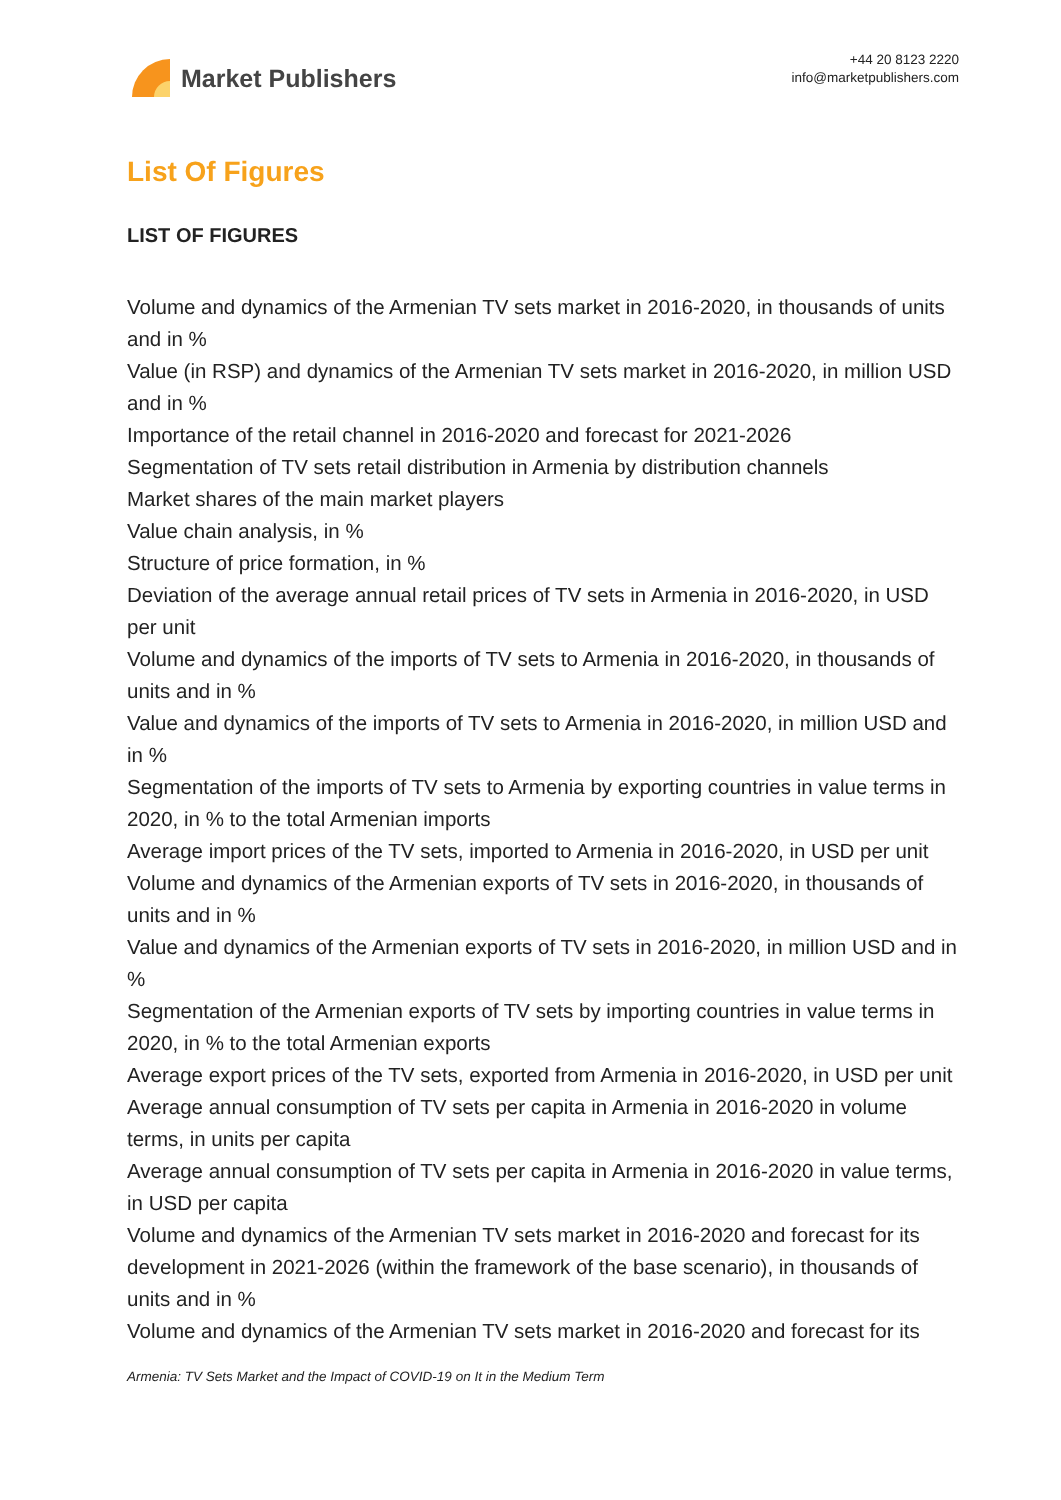Market Publishers
+44 20 8123 2220
info@marketpublishers.com
List Of Figures
LIST OF FIGURES
Volume and dynamics of the Armenian TV sets market in 2016-2020, in thousands of units and in %
Value (in RSP) and dynamics of the Armenian TV sets market in 2016-2020, in million USD and in %
Importance of the retail channel in 2016-2020 and forecast for 2021-2026
Segmentation of TV sets retail distribution in Armenia by distribution channels
Market shares of the main market players
Value chain analysis, in %
Structure of price formation, in %
Deviation of the average annual retail prices of TV sets in Armenia in 2016-2020, in USD per unit
Volume and dynamics of the imports of TV sets to Armenia in 2016-2020, in thousands of units and in %
Value and dynamics of the imports of TV sets to Armenia in 2016-2020, in million USD and in %
Segmentation of the imports of TV sets to Armenia by exporting countries in value terms in 2020, in % to the total Armenian imports
Average import prices of the TV sets, imported to Armenia in 2016-2020, in USD per unit
Volume and dynamics of the Armenian exports of TV sets in 2016-2020, in thousands of units and in %
Value and dynamics of the Armenian exports of TV sets in 2016-2020, in million USD and in %
Segmentation of the Armenian exports of TV sets by importing countries in value terms in 2020, in % to the total Armenian exports
Average export prices of the TV sets, exported from Armenia in 2016-2020, in USD per unit
Average annual consumption of TV sets per capita in Armenia in 2016-2020 in volume terms, in units per capita
Average annual consumption of TV sets per capita in Armenia in 2016-2020 in value terms, in USD per capita
Volume and dynamics of the Armenian TV sets market in 2016-2020 and forecast for its development in 2021-2026 (within the framework of the base scenario), in thousands of units and in %
Volume and dynamics of the Armenian TV sets market in 2016-2020 and forecast for its
Armenia: TV Sets Market and the Impact of COVID-19 on It in the Medium Term